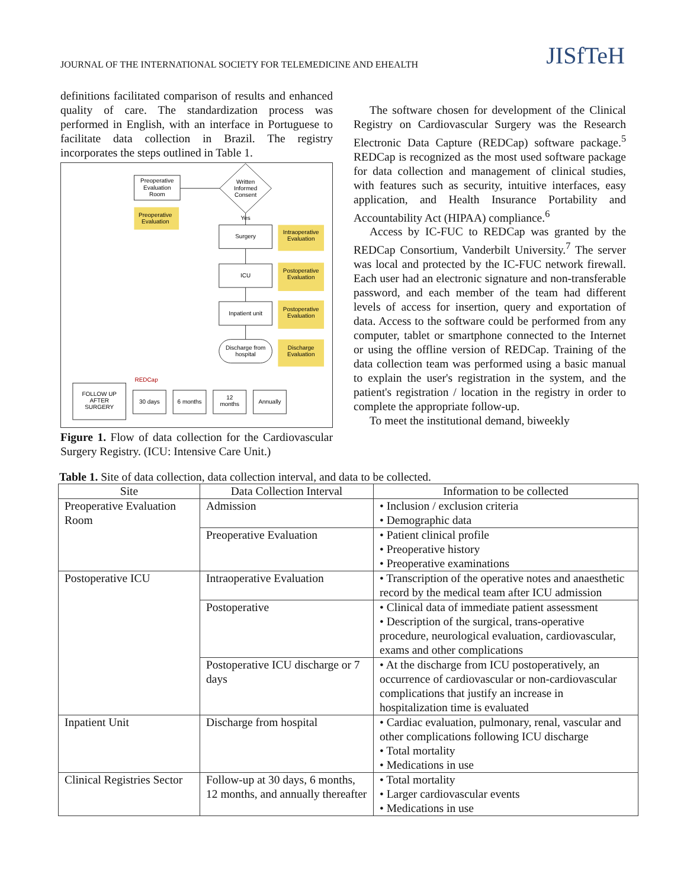JOURNAL OF THE INTERNATIONAL SOCIETY FOR TELEMEDICINE AND EHEALTH
JISfTeH
definitions facilitated comparison of results and enhanced quality of care. The standardization process was performed in English, with an interface in Portuguese to facilitate data collection in Brazil. The registry incorporates the steps outlined in Table 1.
Preoperative
Evaluation
Room
Written
Informed
Consent
Preoperative
Evaluation
Yes
Surgery
Intraoperative
Evaluation
ICU
Postoperative
Evaluation
Inpatient unit
Postoperative
Evaluation
Discharge from
hospital
Discharge
Evaluation
REDCap
FOLLOW UP
AFTER
SURGERY
30 days
6 months
12
months
Annually
Figure 1. Flow of data collection for the Cardiovascular Surgery Registry. (ICU: Intensive Care Unit.)
The software chosen for development of the Clinical Registry on Cardiovascular Surgery was the Research Electronic Data Capture (REDCap) software package.<sup>5</sup> REDCap is recognized as the most used software package for data collection and management of clinical studies, with features such as security, intuitive interfaces, easy application, and Health Insurance Portability and Accountability Act (HIPAA) compliance.<sup>6</sup>
Access by IC-FUC to REDCap was granted by the REDCap Consortium, Vanderbilt University.<sup>7</sup> The server was local and protected by the IC-FUC network firewall. Each user had an electronic signature and non-transferable password, and each member of the team had different levels of access for insertion, query and exportation of data. Access to the software could be performed from any computer, tablet or smartphone connected to the Internet or using the offline version of REDCap. Training of the data collection team was performed using a basic manual to explain the user's registration in the system, and the patient's registration / location in the registry in order to complete the appropriate follow-up.
To meet the institutional demand, biweekly
Table 1. Site of data collection, data collection interval, and data to be collected.
| Site | Data Collection Interval | Information to be collected |
| --- | --- | --- |
| Preoperative Evaluation Room | Admission | • Inclusion / exclusion criteria • Demographic data |
| | Preoperative Evaluation | • Patient clinical profile • Preoperative history • Preoperative examinations |
| Postoperative ICU | Intraoperative Evaluation | • Transcription of the operative notes and anaesthetic record by the medical team after ICU admission |
| | Postoperative | • Clinical data of immediate patient assessment • Description of the surgical, trans-operative procedure, neurological evaluation, cardiovascular, exams and other complications |
| | Postoperative ICU discharge or 7 days | • At the discharge from ICU postoperatively, an occurrence of cardiovascular or non-cardiovascular complications that justify an increase in hospitalization time is evaluated |
| Inpatient Unit | Discharge from hospital | • Cardiac evaluation, pulmonary, renal, vascular and other complications following ICU discharge • Total mortality • Medications in use |
| Clinical Registries Sector | Follow-up at 30 days, 6 months, 12 months, and annually thereafter | • Total mortality • Larger cardiovascular events • Medications in use |